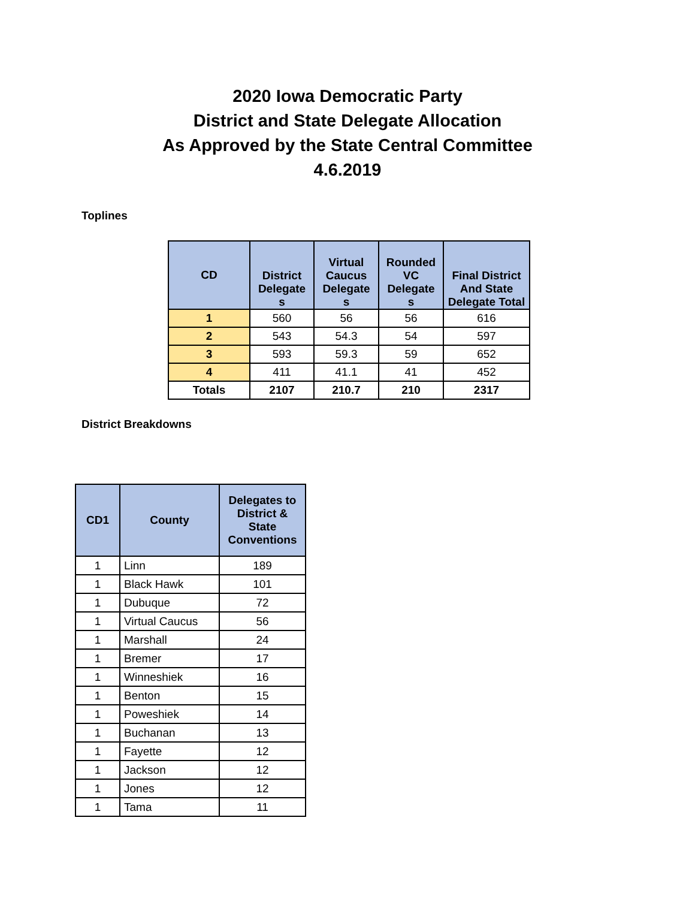2020 Iowa Democratic Party
District and State Delegate Allocation
As Approved by the State Central Committee
4.6.2019
Toplines
| CD | District Delegate s | Virtual Caucus Delegate s | Rounded VC Delegate s | Final District And State Delegate Total |
| --- | --- | --- | --- | --- |
| 1 | 560 | 56 | 56 | 616 |
| 2 | 543 | 54.3 | 54 | 597 |
| 3 | 593 | 59.3 | 59 | 652 |
| 4 | 411 | 41.1 | 41 | 452 |
| Totals | 2107 | 210.7 | 210 | 2317 |
District Breakdowns
| CD1 | County | Delegates to District & State Conventions |
| --- | --- | --- |
| 1 | Linn | 189 |
| 1 | Black Hawk | 101 |
| 1 | Dubuque | 72 |
| 1 | Virtual Caucus | 56 |
| 1 | Marshall | 24 |
| 1 | Bremer | 17 |
| 1 | Winneshiek | 16 |
| 1 | Benton | 15 |
| 1 | Poweshiek | 14 |
| 1 | Buchanan | 13 |
| 1 | Fayette | 12 |
| 1 | Jackson | 12 |
| 1 | Jones | 12 |
| 1 | Tama | 11 |